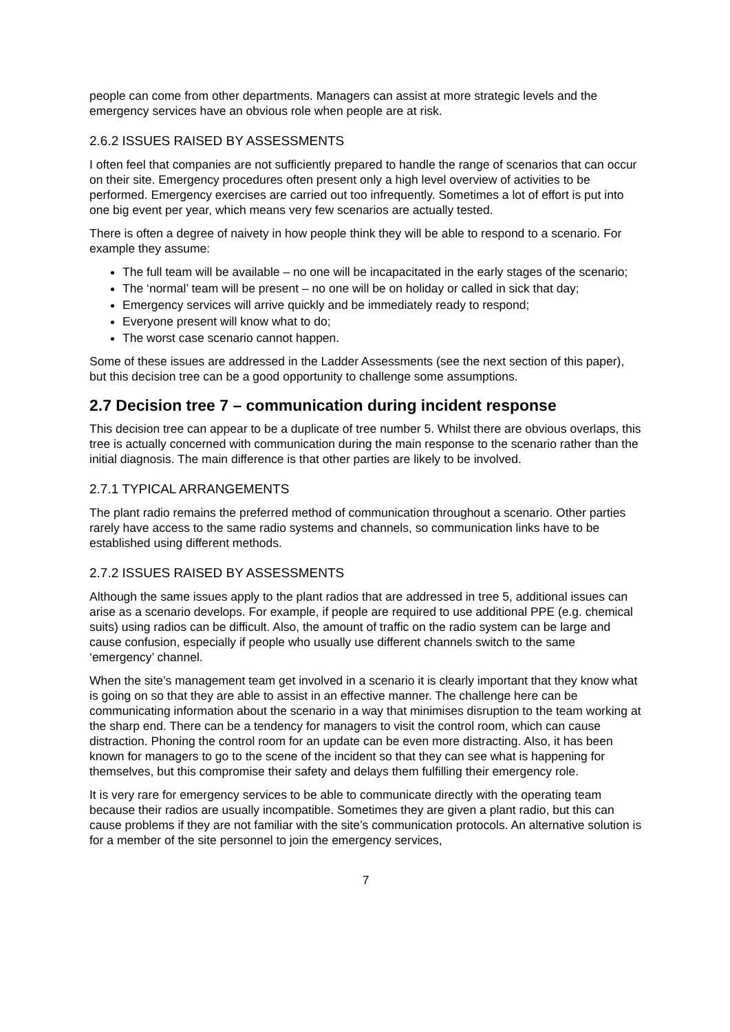people can come from other departments. Managers can assist at more strategic levels and the emergency services have an obvious role when people are at risk.
2.6.2 ISSUES RAISED BY ASSESSMENTS
I often feel that companies are not sufficiently prepared to handle the range of scenarios that can occur on their site. Emergency procedures often present only a high level overview of activities to be performed. Emergency exercises are carried out too infrequently. Sometimes a lot of effort is put into one big event per year, which means very few scenarios are actually tested.
There is often a degree of naivety in how people think they will be able to respond to a scenario. For example they assume:
The full team will be available – no one will be incapacitated in the early stages of the scenario;
The ‘normal’ team will be present – no one will be on holiday or called in sick that day;
Emergency services will arrive quickly and be immediately ready to respond;
Everyone present will know what to do;
The worst case scenario cannot happen.
Some of these issues are addressed in the Ladder Assessments (see the next section of this paper), but this decision tree can be a good opportunity to challenge some assumptions.
2.7 Decision tree 7 – communication during incident response
This decision tree can appear to be a duplicate of tree number 5. Whilst there are obvious overlaps, this tree is actually concerned with communication during the main response to the scenario rather than the initial diagnosis. The main difference is that other parties are likely to be involved.
2.7.1 TYPICAL ARRANGEMENTS
The plant radio remains the preferred method of communication throughout a scenario. Other parties rarely have access to the same radio systems and channels, so communication links have to be established using different methods.
2.7.2 ISSUES RAISED BY ASSESSMENTS
Although the same issues apply to the plant radios that are addressed in tree 5, additional issues can arise as a scenario develops. For example, if people are required to use additional PPE (e.g. chemical suits) using radios can be difficult. Also, the amount of traffic on the radio system can be large and cause confusion, especially if people who usually use different channels switch to the same ‘emergency’ channel.
When the site’s management team get involved in a scenario it is clearly important that they know what is going on so that they are able to assist in an effective manner. The challenge here can be communicating information about the scenario in a way that minimises disruption to the team working at the sharp end. There can be a tendency for managers to visit the control room, which can cause distraction. Phoning the control room for an update can be even more distracting. Also, it has been known for managers to go to the scene of the incident so that they can see what is happening for themselves, but this compromise their safety and delays them fulfilling their emergency role.
It is very rare for emergency services to be able to communicate directly with the operating team because their radios are usually incompatible. Sometimes they are given a plant radio, but this can cause problems if they are not familiar with the site’s communication protocols. An alternative solution is for a member of the site personnel to join the emergency services,
7